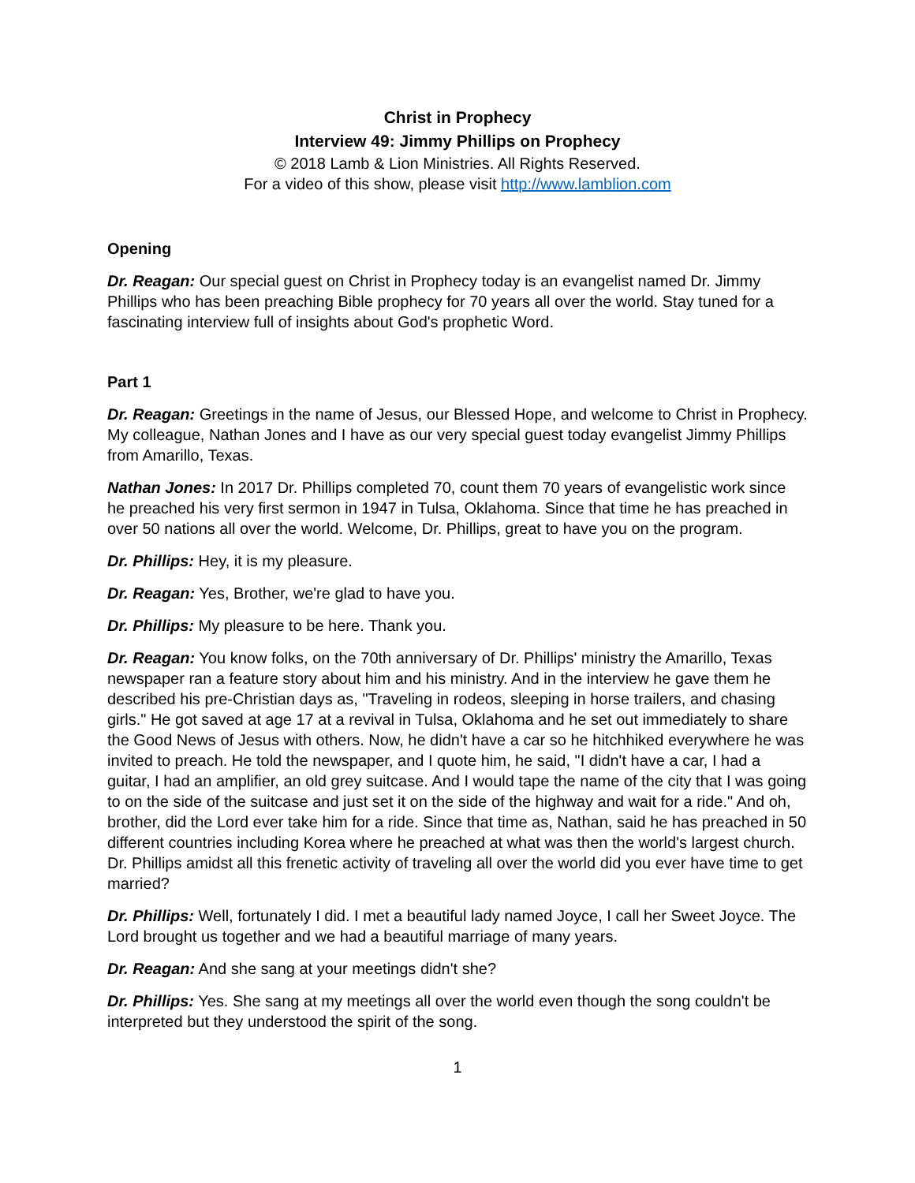Christ in Prophecy
Interview 49: Jimmy Phillips on Prophecy
© 2018 Lamb & Lion Ministries. All Rights Reserved.
For a video of this show, please visit http://www.lamblion.com
Opening
Dr. Reagan: Our special guest on Christ in Prophecy today is an evangelist named Dr. Jimmy Phillips who has been preaching Bible prophecy for 70 years all over the world. Stay tuned for a fascinating interview full of insights about God's prophetic Word.
Part 1
Dr. Reagan: Greetings in the name of Jesus, our Blessed Hope, and welcome to Christ in Prophecy. My colleague, Nathan Jones and I have as our very special guest today evangelist Jimmy Phillips from Amarillo, Texas.
Nathan Jones: In 2017 Dr. Phillips completed 70, count them 70 years of evangelistic work since he preached his very first sermon in 1947 in Tulsa, Oklahoma. Since that time he has preached in over 50 nations all over the world. Welcome, Dr. Phillips, great to have you on the program.
Dr. Phillips: Hey, it is my pleasure.
Dr. Reagan: Yes, Brother, we're glad to have you.
Dr. Phillips: My pleasure to be here. Thank you.
Dr. Reagan: You know folks, on the 70th anniversary of Dr. Phillips' ministry the Amarillo, Texas newspaper ran a feature story about him and his ministry. And in the interview he gave them he described his pre-Christian days as, "Traveling in rodeos, sleeping in horse trailers, and chasing girls." He got saved at age 17 at a revival in Tulsa, Oklahoma and he set out immediately to share the Good News of Jesus with others. Now, he didn't have a car so he hitchhiked everywhere he was invited to preach. He told the newspaper, and I quote him, he said, "I didn't have a car, I had a guitar, I had an amplifier, an old grey suitcase. And I would tape the name of the city that I was going to on the side of the suitcase and just set it on the side of the highway and wait for a ride." And oh, brother, did the Lord ever take him for a ride. Since that time as, Nathan, said he has preached in 50 different countries including Korea where he preached at what was then the world's largest church. Dr. Phillips amidst all this frenetic activity of traveling all over the world did you ever have time to get married?
Dr. Phillips: Well, fortunately I did. I met a beautiful lady named Joyce, I call her Sweet Joyce. The Lord brought us together and we had a beautiful marriage of many years.
Dr. Reagan: And she sang at your meetings didn't she?
Dr. Phillips: Yes. She sang at my meetings all over the world even though the song couldn't be interpreted but they understood the spirit of the song.
1